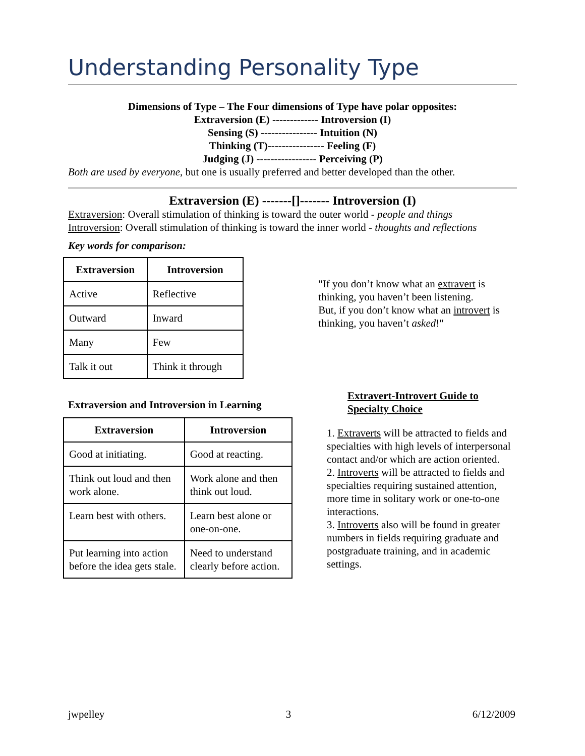Understanding Personality Type
Dimensions of Type – The Four dimensions of Type have polar opposites:
Extraversion (E) ------------- Introversion (I)
Sensing (S) ---------------- Intuition (N)
Thinking (T)---------------- Feeling (F)
Judging (J) ----------------- Perceiving (P)
Both are used by everyone, but one is usually preferred and better developed than the other.
Extraversion (E) -------[]------- Introversion (I)
Extraversion: Overall stimulation of thinking is toward the outer world - people and things
Introversion: Overall stimulation of thinking is toward the inner world - thoughts and reflections
Key words for comparison:
| Extraversion | Introversion |
| --- | --- |
| Active | Reflective |
| Outward | Inward |
| Many | Few |
| Talk it out | Think it through |
"If you don’t know what an extravert is thinking, you haven’t been listening.
But, if you don’t know what an introvert is thinking, you haven’t asked!"
Extraversion and Introversion in Learning
| Extraversion | Introversion |
| --- | --- |
| Good at initiating. | Good at reacting. |
| Think out loud and then work alone. | Work alone and then think out loud. |
| Learn best with others. | Learn best alone or one-on-one. |
| Put learning into action before the idea gets stale. | Need to understand clearly before action. |
Extravert-Introvert Guide to Specialty Choice
1. Extraverts will be attracted to fields and specialties with high levels of interpersonal contact and/or which are action oriented.
2. Introverts will be attracted to fields and specialties requiring sustained attention, more time in solitary work or one-to-one interactions.
3. Introverts also will be found in greater numbers in fields requiring graduate and postgraduate training, and in academic settings.
jwpelley 3 6/12/2009